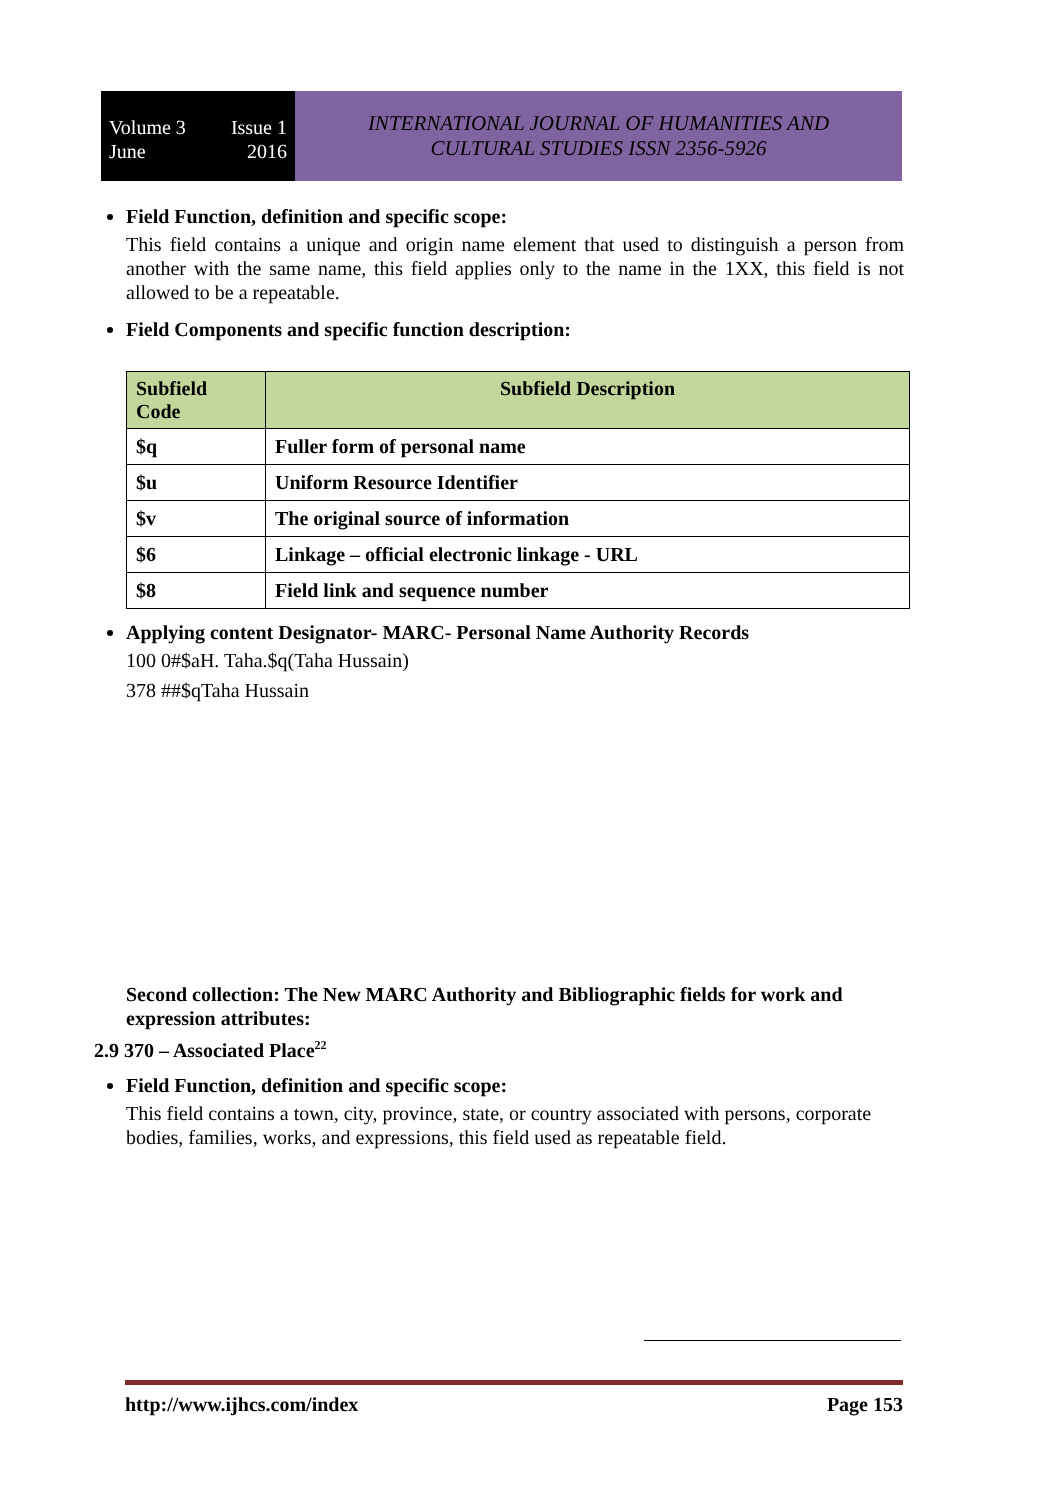Volume 3 Issue 1
June 2016
INTERNATIONAL JOURNAL OF HUMANITIES AND
CULTURAL STUDIES ISSN 2356-5926
Field Function, definition and specific scope:
This field contains a unique and origin name element that used to distinguish a person from another with the same name, this field applies only to the name in the 1XX, this field is not allowed to be a repeatable.
Field Components and specific function description:
| Subfield Code | Subfield Description |
| --- | --- |
| $q | Fuller form of personal name |
| $u | Uniform Resource Identifier |
| $v | The original source of information |
| $6 | Linkage – official electronic linkage - URL |
| $8 | Field link and sequence number |
Applying content Designator- MARC- Personal Name Authority Records
100 0#$aH. Taha.$q(Taha Hussain)
378 ##$qTaha Hussain
Second collection: The New MARC Authority and Bibliographic fields for work and expression attributes:
2.9 370 – Associated Place<sup>22</sup>
Field Function, definition and specific scope:
This field contains a town, city, province, state, or country associated with persons, corporate bodies, families, works, and expressions, this field used as repeatable field.
http://www.ijhcs.com/index Page 153